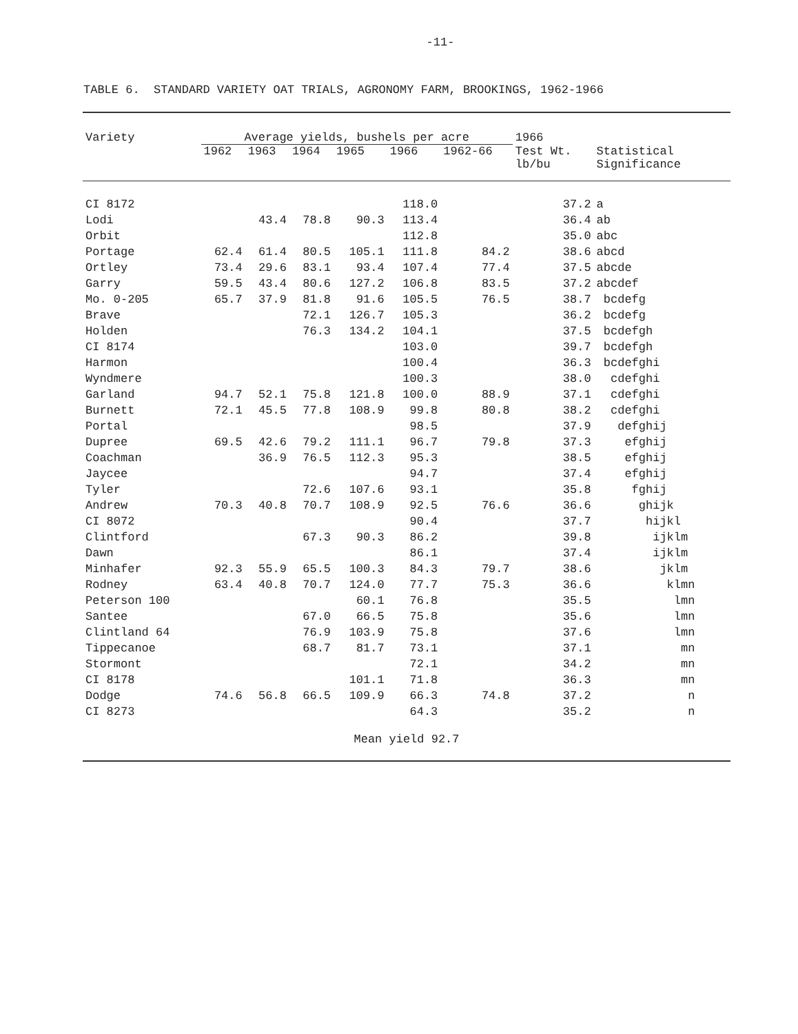-11-
TABLE 6. STANDARD VARIETY OAT TRIALS, AGRONOMY FARM, BROOKINGS, 1962-1966
| Variety | Average yields, bushels per acre | | | | | | 1966 | |
| --- | --- | --- | --- | --- | --- | --- | --- | --- |
| | 1962 | 1963 | 1964 | 1965 | 1966 | 1962-66 | Test Wt. lb/bu | Statistical Significance |
| CI 8172 | | | | | 118.0 | | 37.2 | a |
| Lodi | | 43.4 | 78.8 | 90.3 | 113.4 | | 36.4 | ab |
| Orbit | | | | | 112.8 | | 35.0 | abc |
| Portage | 62.4 | 61.4 | 80.5 | 105.1 | 111.8 | 84.2 | 38.6 | abcd |
| Ortley | 73.4 | 29.6 | 83.1 | 93.4 | 107.4 | 77.4 | 37.5 | abcde |
| Garry | 59.5 | 43.4 | 80.6 | 127.2 | 106.8 | 83.5 | 37.2 | abcdef |
| Mo. 0-205 | 65.7 | 37.9 | 81.8 | 91.6 | 105.5 | 76.5 | 38.7 | bcdefg |
| Brave | | | 72.1 | 126.7 | 105.3 | | 36.2 | bcdefg |
| Holden | | | 76.3 | 134.2 | 104.1 | | 37.5 | bcdefgh |
| CI 8174 | | | | | 103.0 | | 39.7 | bcdefgh |
| Harmon | | | | | 100.4 | | 36.3 | bcdefghi |
| Wyndmere | | | | | 100.3 | | 38.0 | cdefghi |
| Garland | 94.7 | 52.1 | 75.8 | 121.8 | 100.0 | 88.9 | 37.1 | cdefghi |
| Burnett | 72.1 | 45.5 | 77.8 | 108.9 | 99.8 | 80.8 | 38.2 | cdefghi |
| Portal | | | | | 98.5 | | 37.9 | defghij |
| Dupree | 69.5 | 42.6 | 79.2 | 111.1 | 96.7 | 79.8 | 37.3 | efghij |
| Coachman | | 36.9 | 76.5 | 112.3 | 95.3 | | 38.5 | efghij |
| Jaycee | | | | | 94.7 | | 37.4 | efghij |
| Tyler | | | 72.6 | 107.6 | 93.1 | | 35.8 | fghij |
| Andrew | 70.3 | 40.8 | 70.7 | 108.9 | 92.5 | 76.6 | 36.6 | ghijk |
| CI 8072 | | | | | 90.4 | | 37.7 | hijkl |
| Clintford | | | 67.3 | 90.3 | 86.2 | | 39.8 | ijklm |
| Dawn | | | | | 86.1 | | 37.4 | ijklm |
| Minhafer | 92.3 | 55.9 | 65.5 | 100.3 | 84.3 | 79.7 | 38.6 | jklm |
| Rodney | 63.4 | 40.8 | 70.7 | 124.0 | 77.7 | 75.3 | 36.6 | klmn |
| Peterson 100 | | | | 60.1 | 76.8 | | 35.5 | lmn |
| Santee | | | 67.0 | 66.5 | 75.8 | | 35.6 | lmn |
| Clintland 64 | | | 76.9 | 103.9 | 75.8 | | 37.6 | lmn |
| Tippecanoe | | | 68.7 | 81.7 | 73.1 | | 37.1 | mn |
| Stormont | | | | | 72.1 | | 34.2 | mn |
| CI 8178 | | | | 101.1 | 71.8 | | 36.3 | mn |
| Dodge | 74.6 | 56.8 | 66.5 | 109.9 | 66.3 | 74.8 | 37.2 | n |
| CI 8273 | | | | | 64.3 | | 35.2 | n |
| Mean yield 92.7 | | | | | | | | |